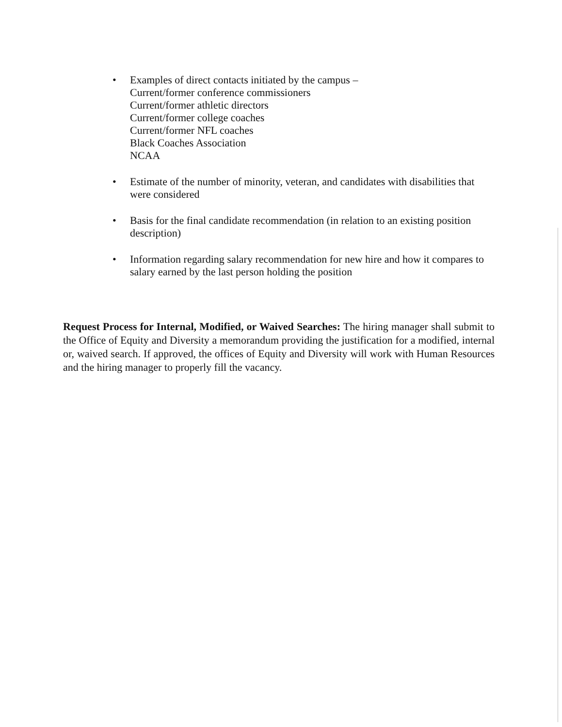• Examples of direct contacts initiated by the campus –
Current/former conference commissioners
Current/former athletic directors
Current/former college coaches
Current/former NFL coaches
Black Coaches Association
NCAA
• Estimate of the number of minority, veteran, and candidates with disabilities that were considered
• Basis for the final candidate recommendation (in relation to an existing position description)
• Information regarding salary recommendation for new hire and how it compares to salary earned by the last person holding the position
Request Process for Internal, Modified, or Waived Searches: The hiring manager shall submit to the Office of Equity and Diversity a memorandum providing the justification for a modified, internal or, waived search. If approved, the offices of Equity and Diversity will work with Human Resources and the hiring manager to properly fill the vacancy.